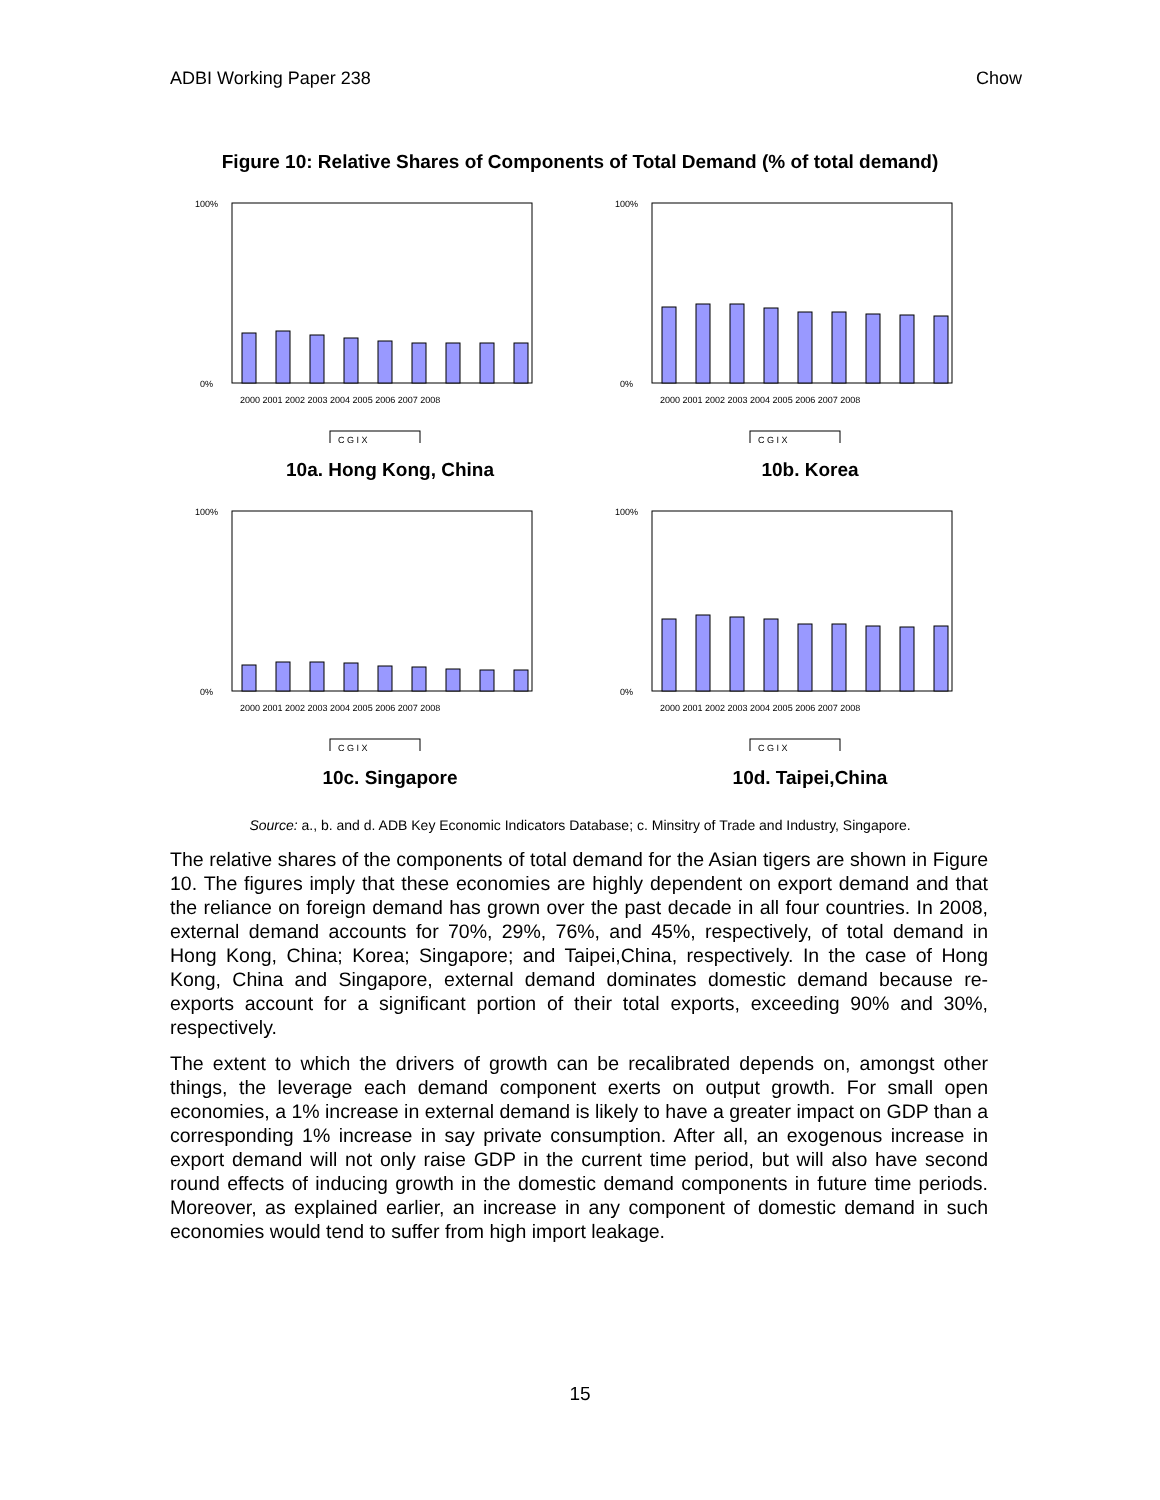ADBI Working Paper 238 Chow
Figure 10: Relative Shares of Components of Total Demand (% of total demand)
100%
0%
2000 2001 2002 2003 2004 2005 2006 2007 2008
C G I X
10a. Hong Kong, China
100%
0%
2000 2001 2002 2003 2004 2005 2006 2007 2008
C G I X
10b. Korea
100%
0%
2000 2001 2002 2003 2004 2005 2006 2007 2008
C G I X
10c. Singapore
100%
0%
2000 2001 2002 2003 2004 2005 2006 2007 2008
C G I X
10d. Taipei,China
Source: a., b. and d. ADB Key Economic Indicators Database; c. Minsitry of Trade and Industry, Singapore.
The relative shares of the components of total demand for the Asian tigers are shown in Figure 10. The figures imply that these economies are highly dependent on export demand and that the reliance on foreign demand has grown over the past decade in all four countries. In 2008, external demand accounts for 70%, 29%, 76%, and 45%, respectively, of total demand in Hong Kong, China; Korea; Singapore; and Taipei,China, respectively. In the case of Hong Kong, China and Singapore, external demand dominates domestic demand because re-exports account for a significant portion of their total exports, exceeding 90% and 30%, respectively.
The extent to which the drivers of growth can be recalibrated depends on, amongst other things, the leverage each demand component exerts on output growth. For small open economies, a 1% increase in external demand is likely to have a greater impact on GDP than a corresponding 1% increase in say private consumption. After all, an exogenous increase in export demand will not only raise GDP in the current time period, but will also have second round effects of inducing growth in the domestic demand components in future time periods. Moreover, as explained earlier, an increase in any component of domestic demand in such economies would tend to suffer from high import leakage.
15